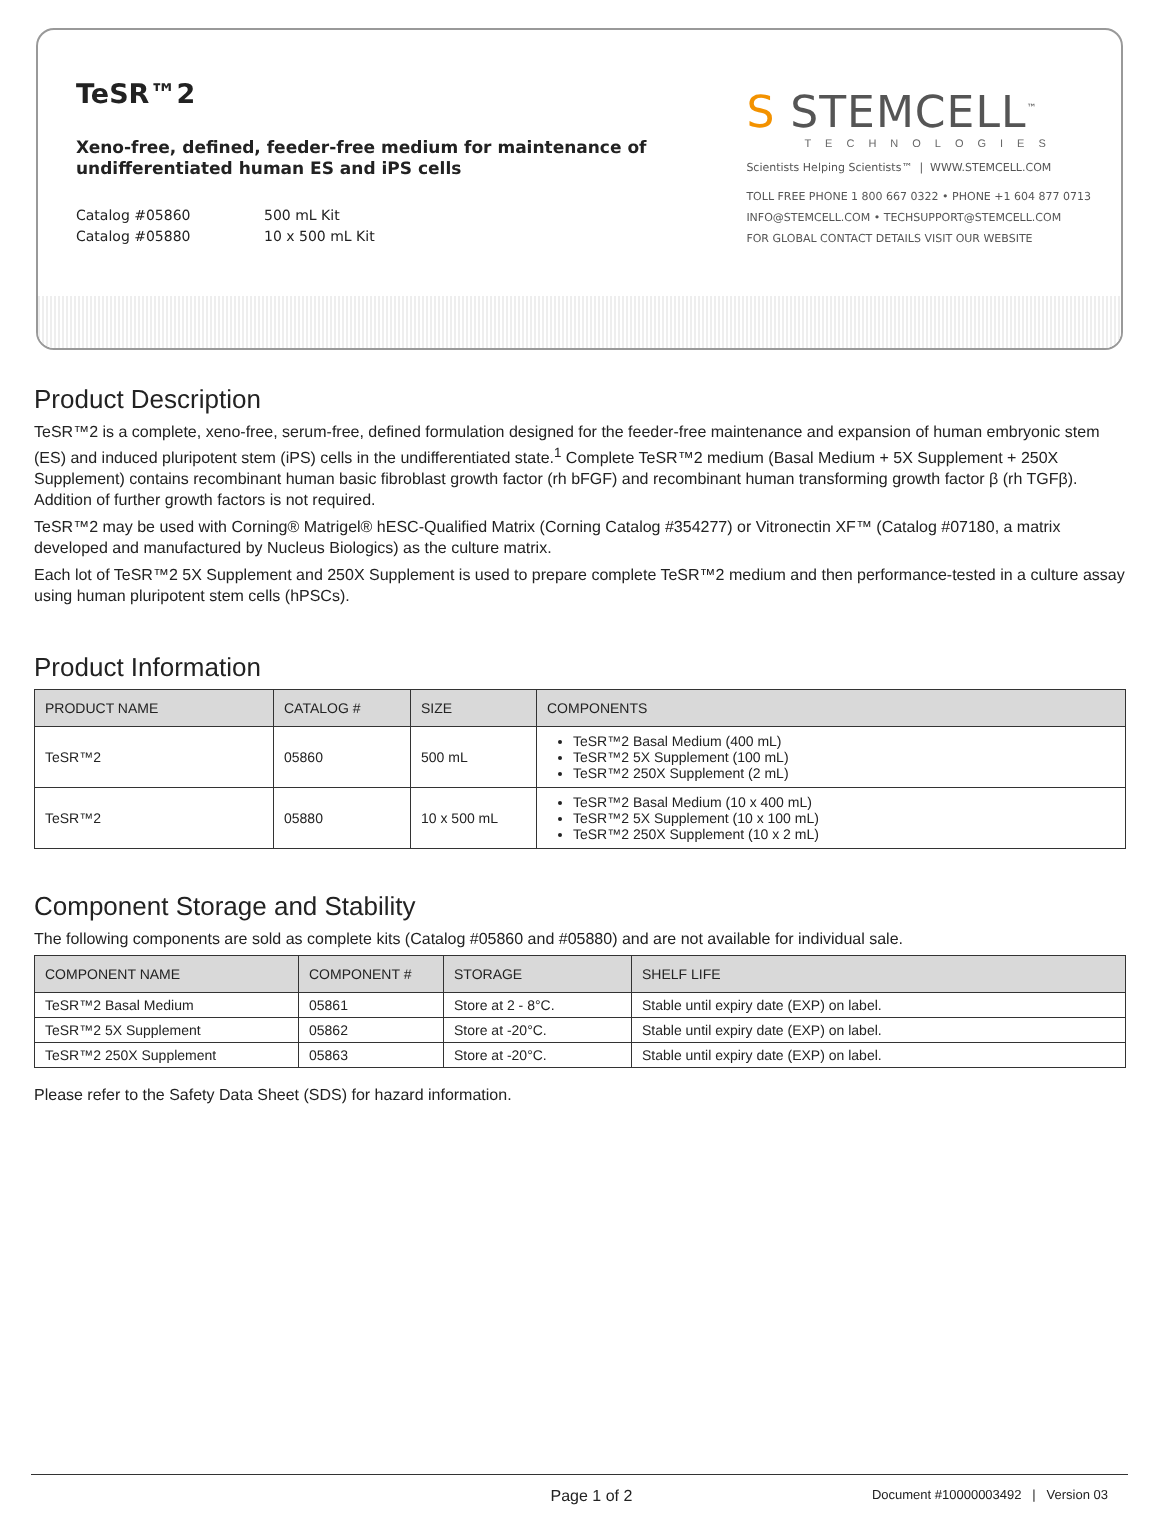TeSR™2
Xeno-free, defined, feeder-free medium for maintenance of
undifferentiated human ES and iPS cells
Catalog #05860 500 mL Kit
Catalog #05880 10 x 500 mL Kit
S STEMCELL<sup>™</sup>
TECHNOLOGIES
Scientists Helping Scientists™ | WWW.STEMCELL.COM
TOLL FREE PHONE 1 800 667 0322 • PHONE +1 604 877 0713
INFO@STEMCELL.COM • TECHSUPPORT@STEMCELL.COM
FOR GLOBAL CONTACT DETAILS VISIT OUR WEBSITE
Product Description
TeSR™2 is a complete, xeno-free, serum-free, defined formulation designed for the feeder-free maintenance and expansion of human embryonic stem (ES) and induced pluripotent stem (iPS) cells in the undifferentiated state.<sup>1</sup> Complete TeSR™2 medium (Basal Medium + 5X Supplement + 250X Supplement) contains recombinant human basic fibroblast growth factor (rh bFGF) and recombinant human transforming growth factor β (rh TGFβ). Addition of further growth factors is not required.
TeSR™2 may be used with Corning® Matrigel® hESC-Qualified Matrix (Corning Catalog #354277) or Vitronectin XF™ (Catalog #07180, a matrix developed and manufactured by Nucleus Biologics) as the culture matrix.
Each lot of TeSR™2 5X Supplement and 250X Supplement is used to prepare complete TeSR™2 medium and then performance-tested in a culture assay using human pluripotent stem cells (hPSCs).
Product Information
| PRODUCT NAME | CATALOG # | SIZE | COMPONENTS |
| --- | --- | --- | --- |
| TeSR™2 | 05860 | 500 mL | TeSR™2 Basal Medium (400 mL) TeSR™2 5X Supplement (100 mL) TeSR™2 250X Supplement (2 mL) |
| TeSR™2 | 05880 | 10 x 500 mL | TeSR™2 Basal Medium (10 x 400 mL) TeSR™2 5X Supplement (10 x 100 mL) TeSR™2 250X Supplement (10 x 2 mL) |
Component Storage and Stability
The following components are sold as complete kits (Catalog #05860 and #05880) and are not available for individual sale.
| COMPONENT NAME | COMPONENT # | STORAGE | SHELF LIFE |
| --- | --- | --- | --- |
| TeSR™2 Basal Medium | 05861 | Store at 2 - 8°C. | Stable until expiry date (EXP) on label. |
| TeSR™2 5X Supplement | 05862 | Store at -20°C. | Stable until expiry date (EXP) on label. |
| TeSR™2 250X Supplement | 05863 | Store at -20°C. | Stable until expiry date (EXP) on label. |
Please refer to the Safety Data Sheet (SDS) for hazard information.
Page 1 of 2 Document #10000003492 | Version 03